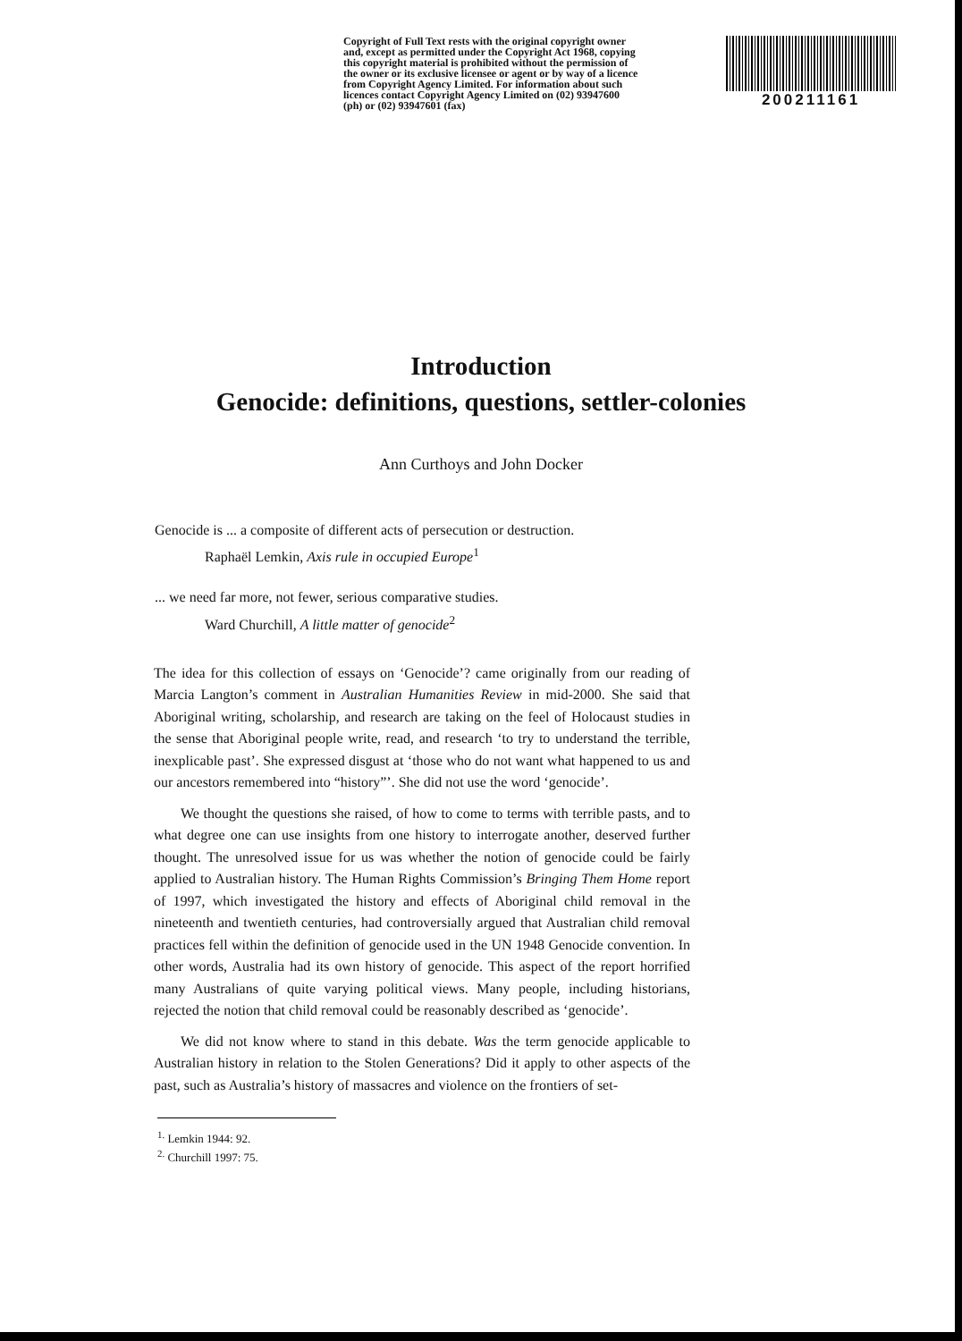Copyright of Full Text rests with the original copyright owner and, except as permitted under the Copyright Act 1968, copying this copyright material is prohibited without the permission of the owner or its exclusive licensee or agent or by way of a licence from Copyright Agency Limited. For information about such licences contact Copyright Agency Limited on (02) 93947600 (ph) or (02) 93947601 (fax)
200211161
Introduction
Genocide: definitions, questions, settler-colonies
Ann Curthoys and John Docker
Genocide is ... a composite of different acts of persecution or destruction.
Raphaël Lemkin, Axis rule in occupied Europe<sup>1</sup>
... we need far more, not fewer, serious comparative studies.
Ward Churchill, A little matter of genocide<sup>2</sup>
The idea for this collection of essays on ‘Genocide’? came originally from our reading of Marcia Langton’s comment in Australian Humanities Review in mid-2000. She said that Aboriginal writing, scholarship, and research are taking on the feel of Holocaust studies in the sense that Aboriginal people write, read, and research ‘to try to understand the terrible, inexplicable past’. She expressed disgust at ‘those who do not want what happened to us and our ancestors remembered into “history”’. She did not use the word ‘genocide’.
We thought the questions she raised, of how to come to terms with terrible pasts, and to what degree one can use insights from one history to interrogate another, deserved further thought. The unresolved issue for us was whether the notion of genocide could be fairly applied to Australian history. The Human Rights Commission’s Bringing Them Home report of 1997, which investigated the history and effects of Aboriginal child removal in the nineteenth and twentieth centuries, had controversially argued that Australian child removal practices fell within the definition of genocide used in the UN 1948 Genocide convention. In other words, Australia had its own history of genocide. This aspect of the report horrified many Australians of quite varying political views. Many people, including historians, rejected the notion that child removal could be reasonably described as ‘genocide’.
We did not know where to stand in this debate. Was the term genocide applicable to Australian history in relation to the Stolen Generations? Did it apply to other aspects of the past, such as Australia’s history of massacres and violence on the frontiers of set-
<sup>1.</sup> Lemkin 1944: 92.
<sup>2.</sup> Churchill 1997: 75.